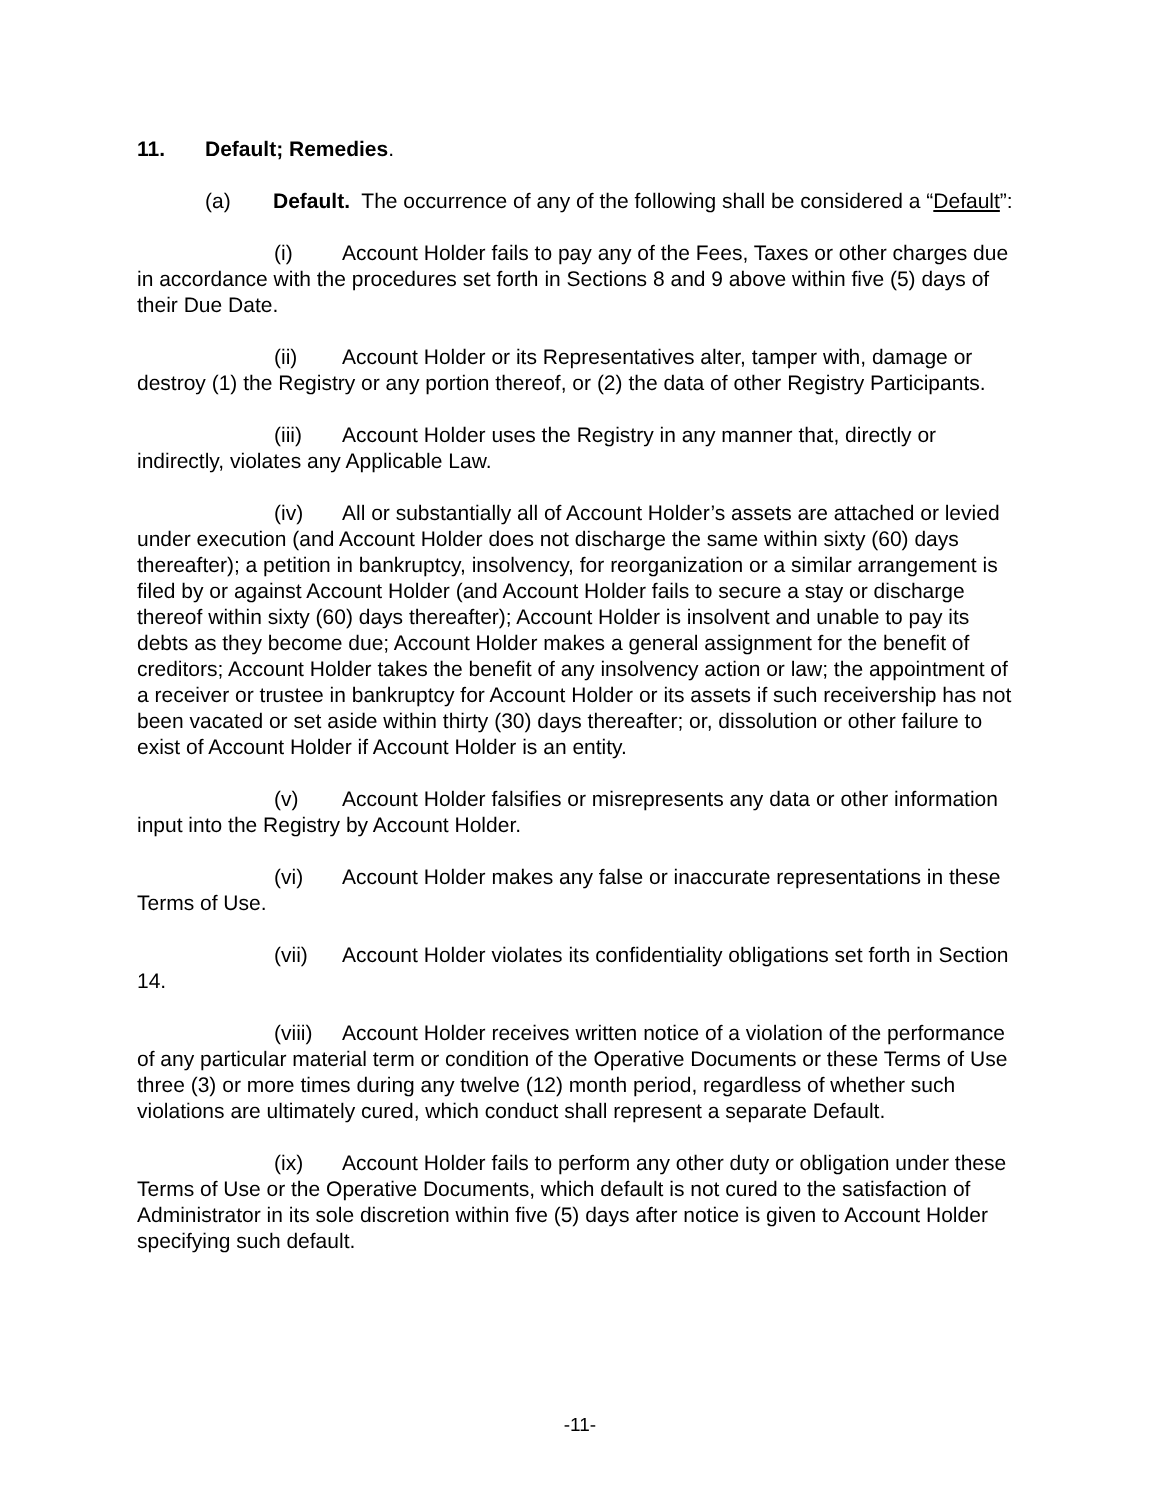11. Default; Remedies.
(a) Default. The occurrence of any of the following shall be considered a “Default”:
(i) Account Holder fails to pay any of the Fees, Taxes or other charges due in accordance with the procedures set forth in Sections 8 and 9 above within five (5) days of their Due Date.
(ii) Account Holder or its Representatives alter, tamper with, damage or destroy (1) the Registry or any portion thereof, or (2) the data of other Registry Participants.
(iii) Account Holder uses the Registry in any manner that, directly or indirectly, violates any Applicable Law.
(iv) All or substantially all of Account Holder’s assets are attached or levied under execution (and Account Holder does not discharge the same within sixty (60) days thereafter); a petition in bankruptcy, insolvency, for reorganization or a similar arrangement is filed by or against Account Holder (and Account Holder fails to secure a stay or discharge thereof within sixty (60) days thereafter); Account Holder is insolvent and unable to pay its debts as they become due; Account Holder makes a general assignment for the benefit of creditors; Account Holder takes the benefit of any insolvency action or law; the appointment of a receiver or trustee in bankruptcy for Account Holder or its assets if such receivership has not been vacated or set aside within thirty (30) days thereafter; or, dissolution or other failure to exist of Account Holder if Account Holder is an entity.
(v) Account Holder falsifies or misrepresents any data or other information input into the Registry by Account Holder.
(vi) Account Holder makes any false or inaccurate representations in these Terms of Use.
(vii) Account Holder violates its confidentiality obligations set forth in Section 14.
(viii) Account Holder receives written notice of a violation of the performance of any particular material term or condition of the Operative Documents or these Terms of Use three (3) or more times during any twelve (12) month period, regardless of whether such violations are ultimately cured, which conduct shall represent a separate Default.
(ix) Account Holder fails to perform any other duty or obligation under these Terms of Use or the Operative Documents, which default is not cured to the satisfaction of Administrator in its sole discretion within five (5) days after notice is given to Account Holder specifying such default.
-11-